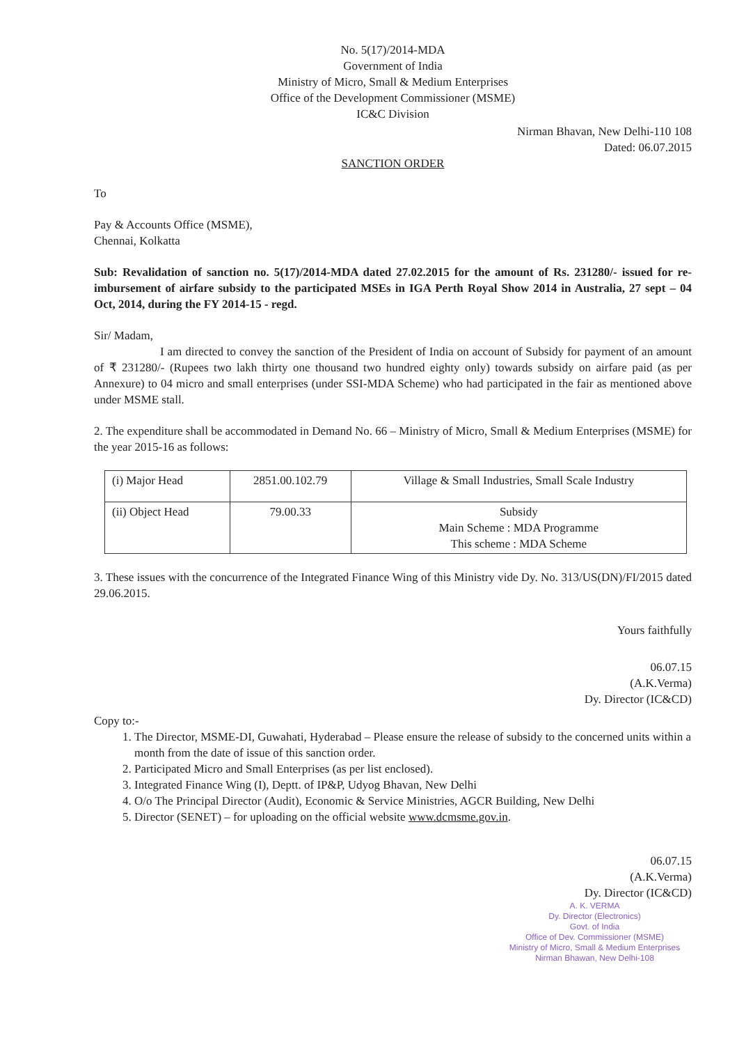No. 5(17)/2014-MDA
Government of India
Ministry of Micro, Small & Medium Enterprises
Office of the Development Commissioner (MSME)
IC&C Division
Nirman Bhavan, New Delhi-110 108
Dated: 06.07.2015
SANCTION ORDER
To
Pay & Accounts Office (MSME),
Chennai, Kolkatta
Sub: Revalidation of sanction no. 5(17)/2014-MDA dated 27.02.2015 for the amount of Rs. 231280/- issued for re-imbursement of airfare subsidy to the participated MSEs in IGA Perth Royal Show 2014 in Australia, 27 sept – 04 Oct, 2014, during the FY 2014-15 - regd.
Sir/ Madam,
I am directed to convey the sanction of the President of India on account of Subsidy for payment of an amount of ₹ 231280/- (Rupees two lakh thirty one thousand two hundred eighty only) towards subsidy on airfare paid (as per Annexure) to 04 micro and small enterprises (under SSI-MDA Scheme) who had participated in the fair as mentioned above under MSME stall.
2. The expenditure shall be accommodated in Demand No. 66 – Ministry of Micro, Small & Medium Enterprises (MSME) for the year 2015-16 as follows:
| (i) Major Head | 2851.00.102.79 | Village & Small Industries, Small Scale Industry |
| (ii) Object Head | 79.00.33 | Subsidy Main Scheme : MDA Programme This scheme : MDA Scheme |
3. These issues with the concurrence of the Integrated Finance Wing of this Ministry vide Dy. No. 313/US(DN)/FI/2015 dated 29.06.2015.
Yours faithfully
06.07.15
(A.K.Verma)
Dy. Director (IC&CD)
Copy to:-
1. The Director, MSME-DI, Guwahati, Hyderabad – Please ensure the release of subsidy to the concerned units within a month from the date of issue of this sanction order.
2. Participated Micro and Small Enterprises (as per list enclosed).
3. Integrated Finance Wing (I), Deptt. of IP&P, Udyog Bhavan, New Delhi
4. O/o The Principal Director (Audit), Economic & Service Ministries, AGCR Building, New Delhi
5. Director (SENET) – for uploading on the official website www.dcmsme.gov.in.
06.07.15
(A.K.Verma)
Dy. Director (IC&CD)
A. K. VERMA
Dy. Director (Electronics)
Govt. of India
Office of Dev. Commissioner (MSME)
Ministry of Micro, Small & Medium Enterprises
Nirman Bhawan, New Delhi-108